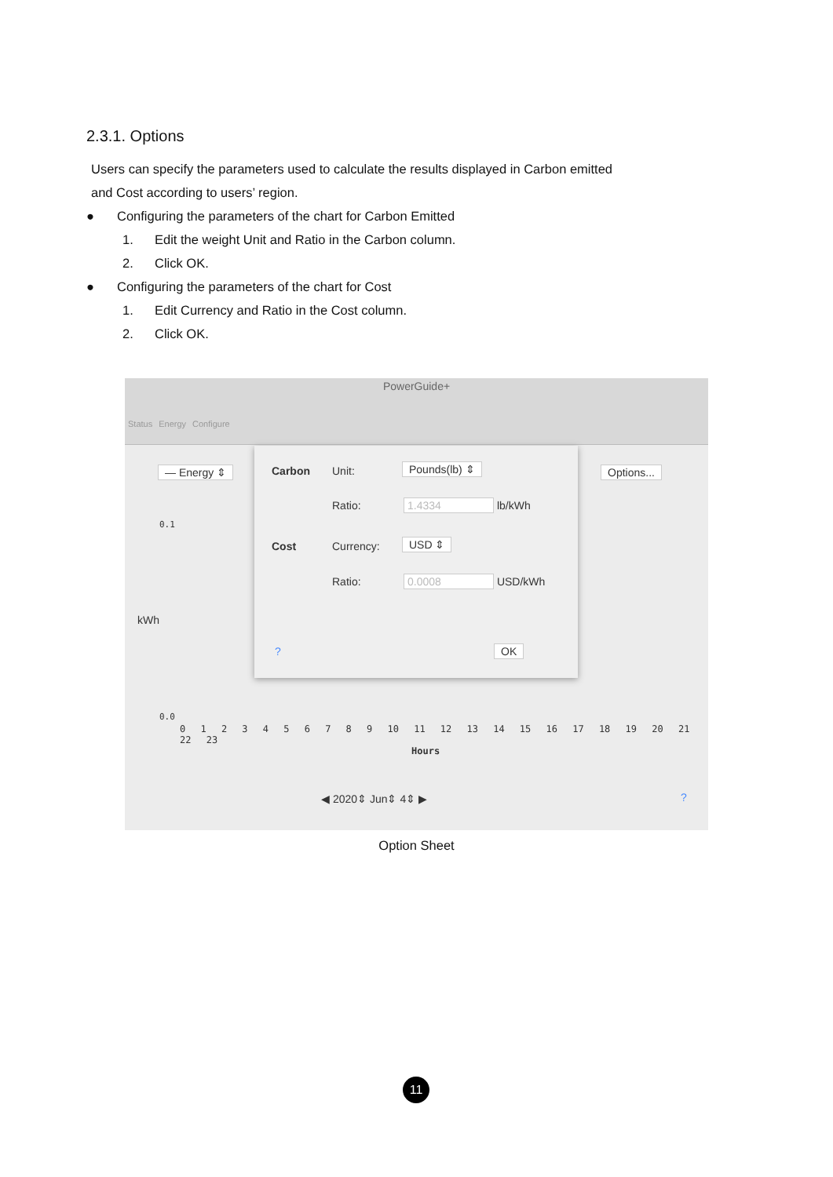2.3.1. Options
Users can specify the parameters used to calculate the results displayed in Carbon emitted and Cost according to users’ region.
● Configuring the parameters of the chart for Carbon Emitted
1. Edit the weight Unit and Ratio in the Carbon column.
2. Click OK.
● Configuring the parameters of the chart for Cost
1. Edit Currency and Ratio in the Cost column.
2. Click OK.
PowerGuide+
Status Energy Configure
— Energy ⇕ Options...
0.1
kWh
0.0
Carbon Unit: Pounds(lb) ⇕
Ratio: 1.4334 lb/kWh
Cost Currency: USD ⇕
Ratio: 0.0008 USD/kWh
? OK
0 1 2 3 4 5 6 7 8 9 10 11 12 13 14 15 16 17 18 19 20 21 22 23
Hours
◀ 2020⇕ Jun⇕ 4⇕ ▶ ?
Option Sheet
11